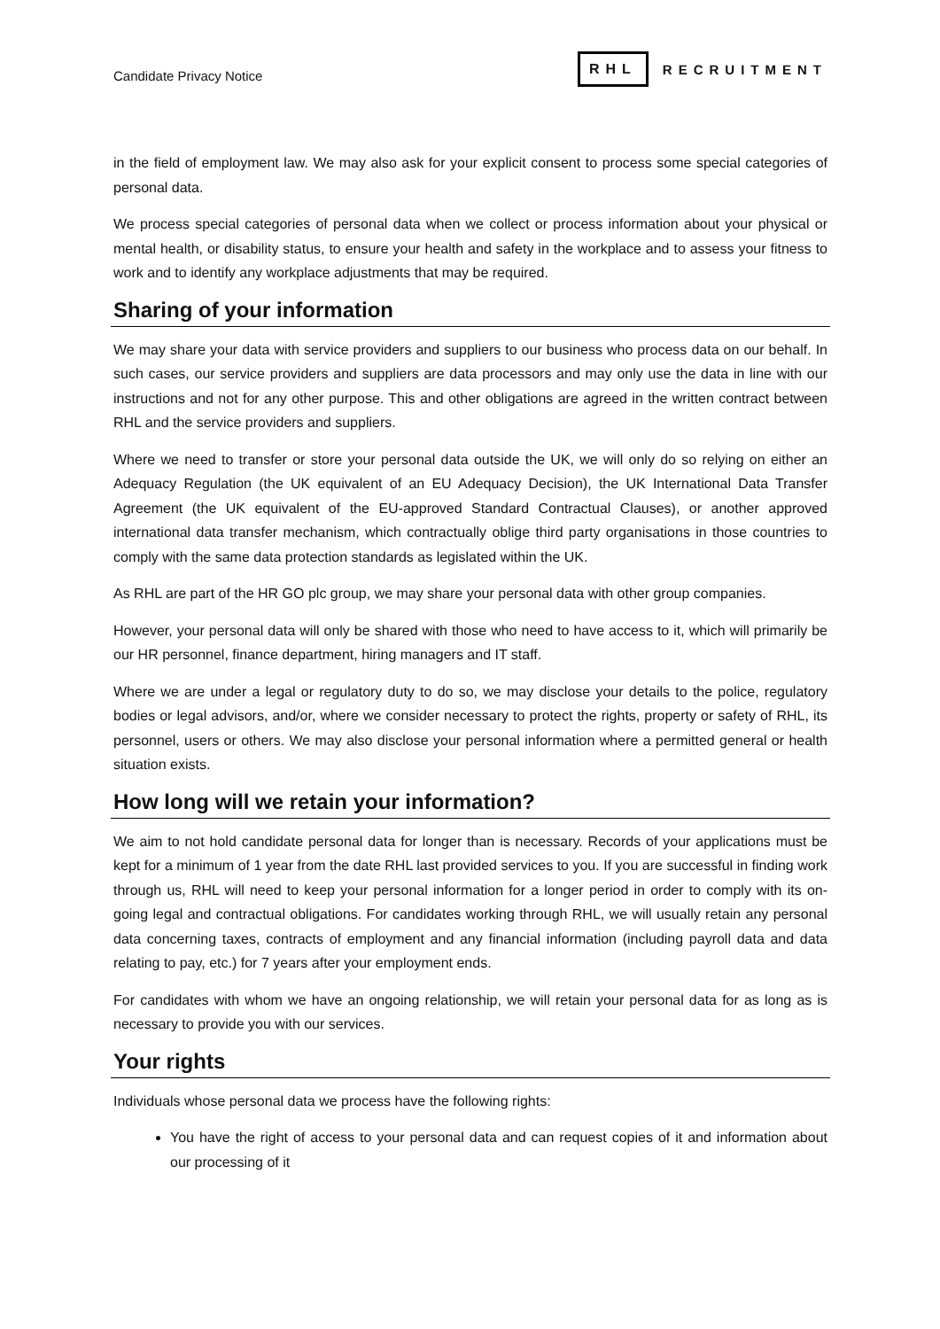Candidate Privacy Notice
RHL
RECRUITMENT
in the field of employment law. We may also ask for your explicit consent to process some special categories of personal data.
We process special categories of personal data when we collect or process information about your physical or mental health, or disability status, to ensure your health and safety in the workplace and to assess your fitness to work and to identify any workplace adjustments that may be required.
Sharing of your information
We may share your data with service providers and suppliers to our business who process data on our behalf. In such cases, our service providers and suppliers are data processors and may only use the data in line with our instructions and not for any other purpose. This and other obligations are agreed in the written contract between RHL and the service providers and suppliers.
Where we need to transfer or store your personal data outside the UK, we will only do so relying on either an Adequacy Regulation (the UK equivalent of an EU Adequacy Decision), the UK International Data Transfer Agreement (the UK equivalent of the EU-approved Standard Contractual Clauses), or another approved international data transfer mechanism, which contractually oblige third party organisations in those countries to comply with the same data protection standards as legislated within the UK.
As RHL are part of the HR GO plc group, we may share your personal data with other group companies.
However, your personal data will only be shared with those who need to have access to it, which will primarily be our HR personnel, finance department, hiring managers and IT staff.
Where we are under a legal or regulatory duty to do so, we may disclose your details to the police, regulatory bodies or legal advisors, and/or, where we consider necessary to protect the rights, property or safety of RHL, its personnel, users or others. We may also disclose your personal information where a permitted general or health situation exists.
How long will we retain your information?
We aim to not hold candidate personal data for longer than is necessary. Records of your applications must be kept for a minimum of 1 year from the date RHL last provided services to you. If you are successful in finding work through us, RHL will need to keep your personal information for a longer period in order to comply with its on-going legal and contractual obligations. For candidates working through RHL, we will usually retain any personal data concerning taxes, contracts of employment and any financial information (including payroll data and data relating to pay, etc.) for 7 years after your employment ends.
For candidates with whom we have an ongoing relationship, we will retain your personal data for as long as is necessary to provide you with our services.
Your rights
Individuals whose personal data we process have the following rights:
You have the right of access to your personal data and can request copies of it and information about our processing of it